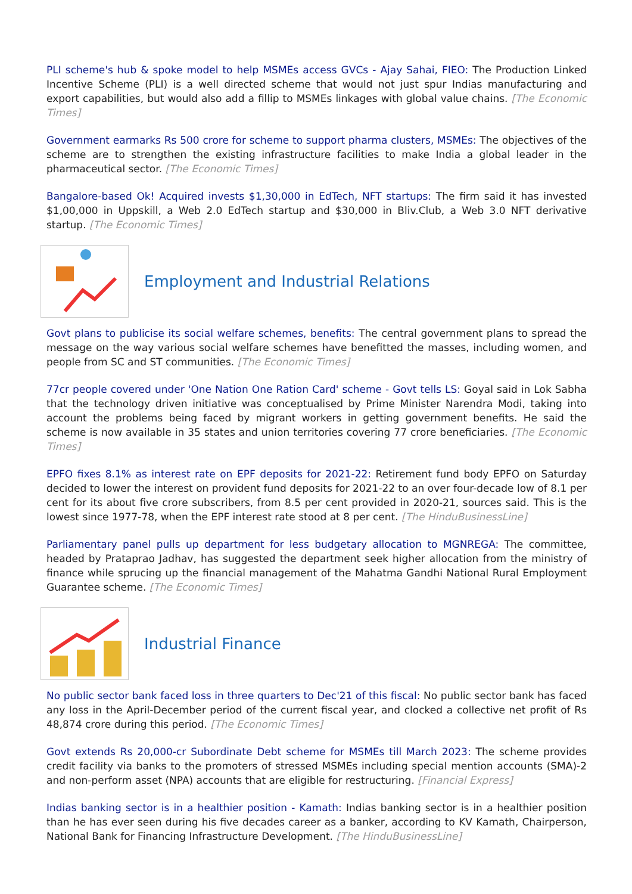PLI scheme's hub & spoke model to help MSMEs access GVCs - Ajay Sahai, FIEO: The Production Linked Incentive Scheme (PLI) is a well directed scheme that would not just spur Indias manufacturing and export capabilities, but would also add a fillip to MSMEs linkages with global value chains. [The Economic Times]
Government earmarks Rs 500 crore for scheme to support pharma clusters, MSMEs: The objectives of the scheme are to strengthen the existing infrastructure facilities to make India a global leader in the pharmaceutical sector. [The Economic Times]
Bangalore-based Ok! Acquired invests $1,30,000 in EdTech, NFT startups: The firm said it has invested $1,00,000 in Uppskill, a Web 2.0 EdTech startup and $30,000 in Bliv.Club, a Web 3.0 NFT derivative startup. [The Economic Times]
Employment and Industrial Relations
Govt plans to publicise its social welfare schemes, benefits: The central government plans to spread the message on the way various social welfare schemes have benefitted the masses, including women, and people from SC and ST communities. [The Economic Times]
77cr people covered under 'One Nation One Ration Card' scheme - Govt tells LS: Goyal said in Lok Sabha that the technology driven initiative was conceptualised by Prime Minister Narendra Modi, taking into account the problems being faced by migrant workers in getting government benefits. He said the scheme is now available in 35 states and union territories covering 77 crore beneficiaries. [The Economic Times]
EPFO fixes 8.1% as interest rate on EPF deposits for 2021-22: Retirement fund body EPFO on Saturday decided to lower the interest on provident fund deposits for 2021-22 to an over four-decade low of 8.1 per cent for its about five crore subscribers, from 8.5 per cent provided in 2020-21, sources said. This is the lowest since 1977-78, when the EPF interest rate stood at 8 per cent. [The HinduBusinessLine]
Parliamentary panel pulls up department for less budgetary allocation to MGNREGA: The committee, headed by Prataprao Jadhav, has suggested the department seek higher allocation from the ministry of finance while sprucing up the financial management of the Mahatma Gandhi National Rural Employment Guarantee scheme. [The Economic Times]
Industrial Finance
No public sector bank faced loss in three quarters to Dec'21 of this fiscal: No public sector bank has faced any loss in the April-December period of the current fiscal year, and clocked a collective net profit of Rs 48,874 crore during this period. [The Economic Times]
Govt extends Rs 20,000-cr Subordinate Debt scheme for MSMEs till March 2023: The scheme provides credit facility via banks to the promoters of stressed MSMEs including special mention accounts (SMA)-2 and non-perform asset (NPA) accounts that are eligible for restructuring. [Financial Express]
Indias banking sector is in a healthier position - Kamath: Indias banking sector is in a healthier position than he has ever seen during his five decades career as a banker, according to KV Kamath, Chairperson, National Bank for Financing Infrastructure Development. [The HinduBusinessLine]